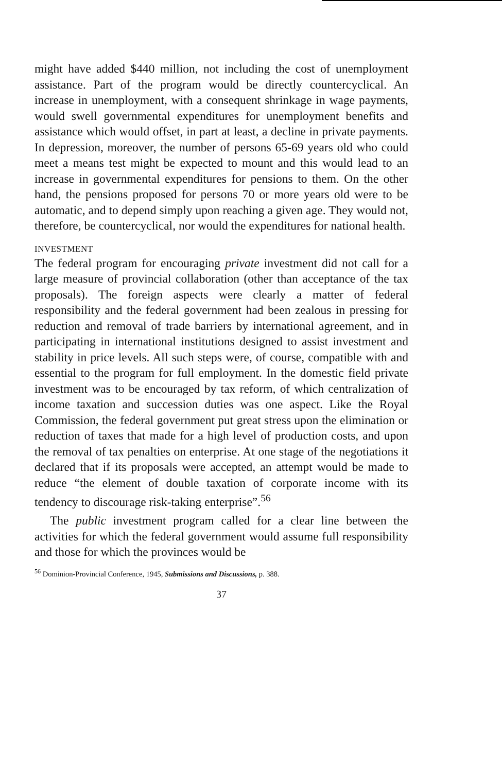might have added $440 million, not including the cost of unemployment assistance. Part of the program would be directly countercyclical. An increase in unemployment, with a consequent shrinkage in wage payments, would swell governmental expenditures for unemployment benefits and assistance which would offset, in part at least, a decline in private payments. In depression, moreover, the number of persons 65-69 years old who could meet a means test might be expected to mount and this would lead to an increase in governmental expenditures for pensions to them. On the other hand, the pensions proposed for persons 70 or more years old were to be automatic, and to depend simply upon reaching a given age. They would not, therefore, be countercyclical, nor would the expenditures for national health.
INVESTMENT
The federal program for encouraging private investment did not call for a large measure of provincial collaboration (other than acceptance of the tax proposals). The foreign aspects were clearly a matter of federal responsibility and the federal government had been zealous in pressing for reduction and removal of trade barriers by international agreement, and in participating in international institutions designed to assist investment and stability in price levels. All such steps were, of course, compatible with and essential to the program for full employment. In the domestic field private investment was to be encouraged by tax reform, of which centralization of income taxation and succession duties was one aspect. Like the Royal Commission, the federal government put great stress upon the elimination or reduction of taxes that made for a high level of production costs, and upon the removal of tax penalties on enterprise. At one stage of the negotiations it declared that if its proposals were accepted, an attempt would be made to reduce “the element of double taxation of corporate income with its tendency to discourage risk-taking enterprise”.<sup>56</sup>
The public investment program called for a clear line between the activities for which the federal government would assume full responsibility and those for which the provinces would be
<sup>56</sup> Dominion-Provincial Conference, 1945, Submissions and Discussions, p. 388.
37